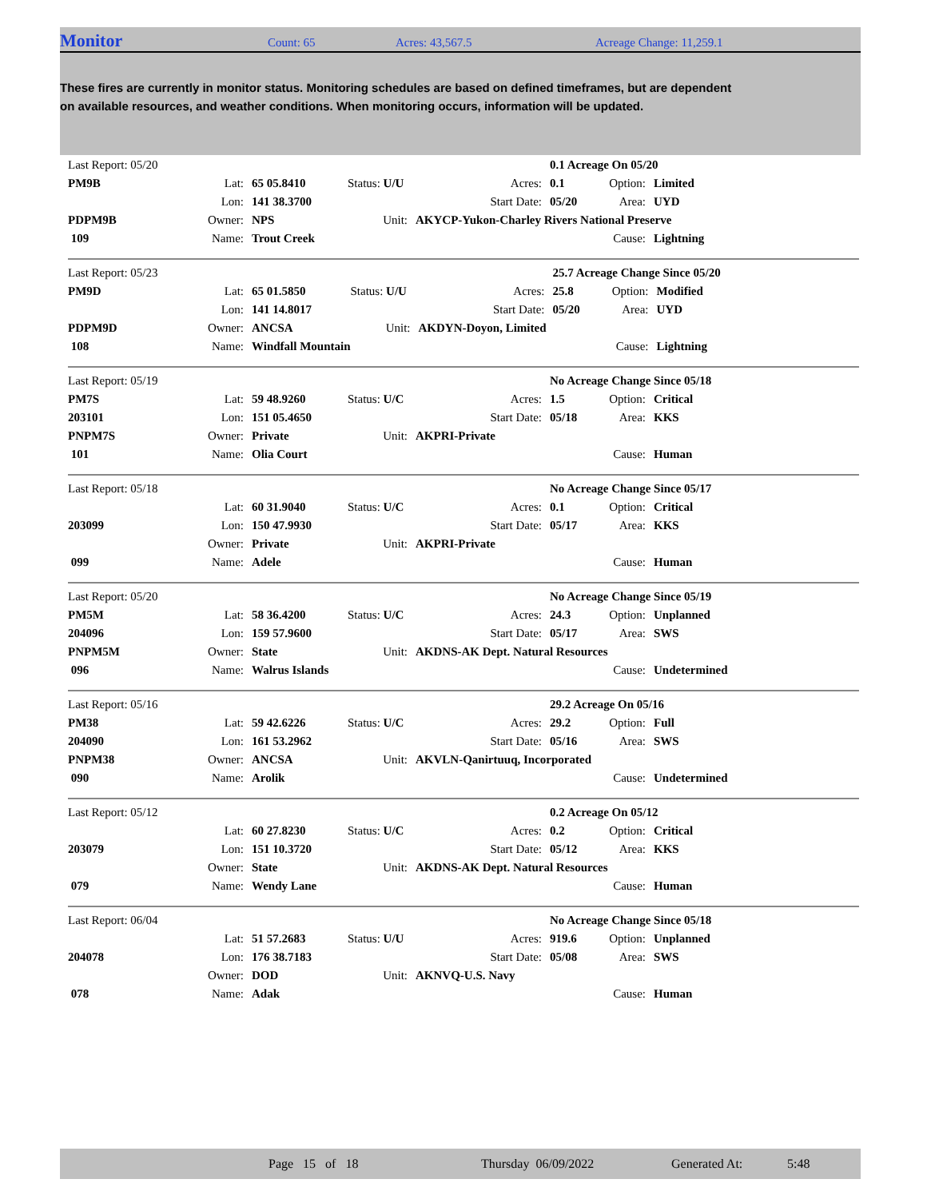Monitor Count: 65 Acres: 43,567.5 Acreage Change: 11,259.1
These fires are currently in monitor status. Monitoring schedules are based on defined timeframes, but are dependent on available resources, and weather conditions. When monitoring occurs, information will be updated.
| Last Report: 05/20 | | | | | | 0.1 Acreage On 05/20 | | |
| PM9B | Lat: | 65 05.8410 | Status: U/U | | Acres: | 0.1 | Option: | Limited |
| | Lon: | 141 38.3700 | | | Start Date: | 05/20 | Area: | UYD |
| PDPM9B | Owner: | NPS | Unit: | AKYCP-Yukon-Charley Rivers National Preserve | | | | |
| 109 | Name: | Trout Creek | | | | | Cause: | Lightning |
| Last Report: 05/23 | | | | | | 25.7 Acreage Change Since 05/20 | | |
| PM9D | Lat: | 65 01.5850 | Status: U/U | | Acres: | 25.8 | Option: | Modified |
| | Lon: | 141 14.8017 | | | Start Date: | 05/20 | Area: | UYD |
| PDPM9D | Owner: | ANCSA | Unit: | AKDYN-Doyon, Limited | | | | |
| 108 | Name: | Windfall Mountain | | | | | Cause: | Lightning |
| Last Report: 05/19 | | | | | | No Acreage Change Since 05/18 | | |
| PM7S | Lat: | 59 48.9260 | Status: U/C | | Acres: | 1.5 | Option: | Critical |
| 203101 | Lon: | 151 05.4650 | | | Start Date: | 05/18 | Area: | KKS |
| PNPM7S | Owner: | Private | Unit: | AKPRI-Private | | | | |
| 101 | Name: | Olia Court | | | | | Cause: | Human |
| Last Report: 05/18 | | | | | | No Acreage Change Since 05/17 | | |
| | Lat: | 60 31.9040 | Status: U/C | | Acres: | 0.1 | Option: | Critical |
| 203099 | Lon: | 150 47.9930 | | | Start Date: | 05/17 | Area: | KKS |
| | Owner: | Private | Unit: | AKPRI-Private | | | | |
| 099 | Name: | Adele | | | | | Cause: | Human |
| Last Report: 05/20 | | | | | | No Acreage Change Since 05/19 | | |
| PM5M | Lat: | 58 36.4200 | Status: U/C | | Acres: | 24.3 | Option: | Unplanned |
| 204096 | Lon: | 159 57.9600 | | | Start Date: | 05/17 | Area: | SWS |
| PNPM5M | Owner: | State | Unit: | AKDNS-AK Dept. Natural Resources | | | | |
| 096 | Name: | Walrus Islands | | | | | Cause: | Undetermined |
| Last Report: 05/16 | | | | | | 29.2 Acreage On 05/16 | | |
| PM38 | Lat: | 59 42.6226 | Status: U/C | | Acres: | 29.2 | Option: | Full |
| 204090 | Lon: | 161 53.2962 | | | Start Date: | 05/16 | Area: | SWS |
| PNPM38 | Owner: | ANCSA | Unit: | AKVLN-Qanirtuuq, Incorporated | | | | |
| 090 | Name: | Arolik | | | | | Cause: | Undetermined |
| Last Report: 05/12 | | | | | | 0.2 Acreage On 05/12 | | |
| | Lat: | 60 27.8230 | Status: U/C | | Acres: | 0.2 | Option: | Critical |
| 203079 | Lon: | 151 10.3720 | | | Start Date: | 05/12 | Area: | KKS |
| | Owner: | State | Unit: | AKDNS-AK Dept. Natural Resources | | | | |
| 079 | Name: | Wendy Lane | | | | | Cause: | Human |
| Last Report: 06/04 | | | | | | No Acreage Change Since 05/18 | | |
| | Lat: | 51 57.2683 | Status: U/U | | Acres: | 919.6 | Option: | Unplanned |
| 204078 | Lon: | 176 38.7183 | | | Start Date: | 05/08 | Area: | SWS |
| | Owner: | DOD | Unit: | AKNVQ-U.S. Navy | | | | |
| 078 | Name: | Adak | | | | | Cause: | Human |
Page 15 of 18 Thursday 06/09/2022 Generated At: 5:48